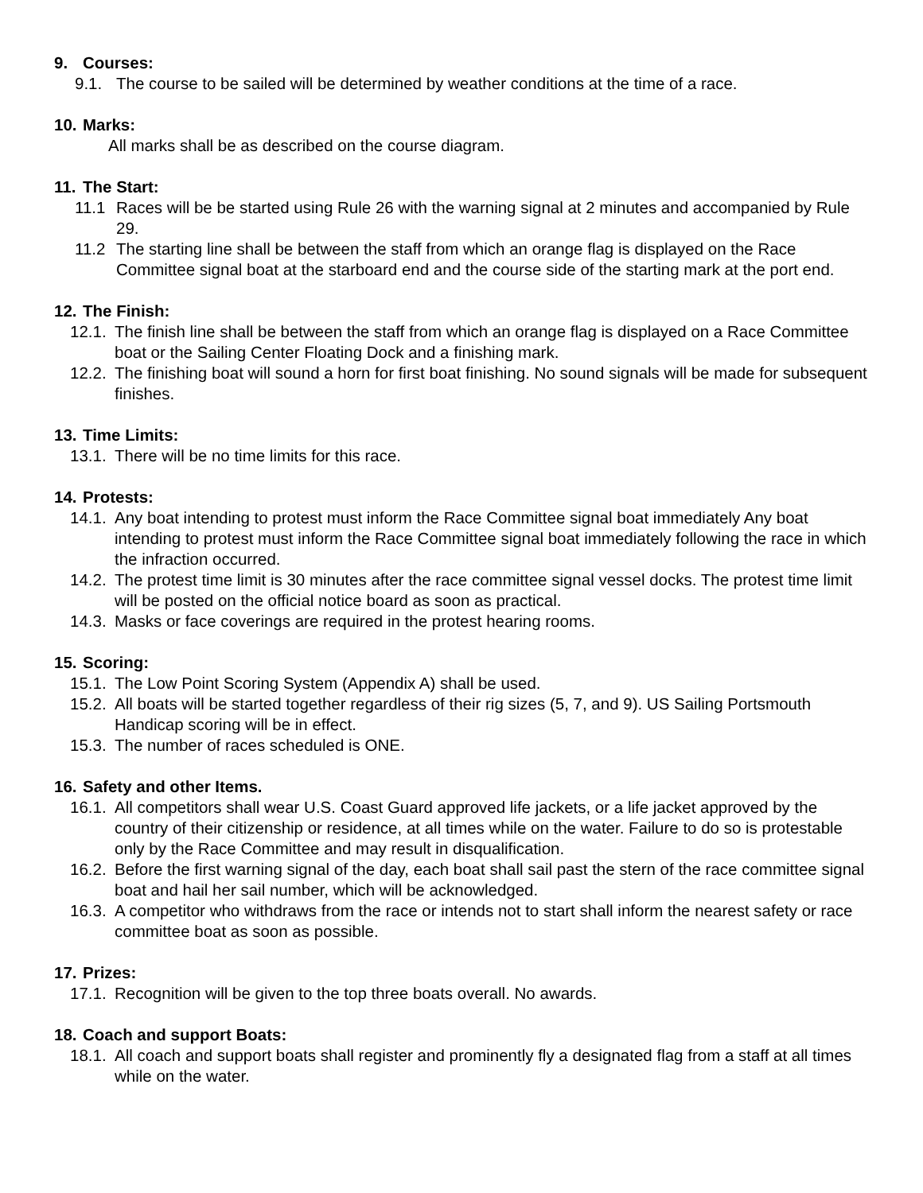9. Courses:
9.1. The course to be sailed will be determined by weather conditions at the time of a race.
10. Marks:
All marks shall be as described on the course diagram.
11. The Start:
11.1 Races will be be started using Rule 26 with the warning signal at 2 minutes and accompanied by Rule 29.
11.2 The starting line shall be between the staff from which an orange flag is displayed on the Race Committee signal boat at the starboard end and the course side of the starting mark at the port end.
12. The Finish:
12.1. The finish line shall be between the staff from which an orange flag is displayed on a Race Committee boat or the Sailing Center Floating Dock and a finishing mark.
12.2. The finishing boat will sound a horn for first boat finishing. No sound signals will be made for subsequent finishes.
13. Time Limits:
13.1. There will be no time limits for this race.
14. Protests:
14.1. Any boat intending to protest must inform the Race Committee signal boat immediately Any boat intending to protest must inform the Race Committee signal boat immediately following the race in which the infraction occurred.
14.2. The protest time limit is 30 minutes after the race committee signal vessel docks. The protest time limit will be posted on the official notice board as soon as practical.
14.3. Masks or face coverings are required in the protest hearing rooms.
15. Scoring:
15.1. The Low Point Scoring System (Appendix A) shall be used.
15.2. All boats will be started together regardless of their rig sizes (5, 7, and 9). US Sailing Portsmouth Handicap scoring will be in effect.
15.3. The number of races scheduled is ONE.
16. Safety and other Items.
16.1. All competitors shall wear U.S. Coast Guard approved life jackets, or a life jacket approved by the country of their citizenship or residence, at all times while on the water. Failure to do so is protestable only by the Race Committee and may result in disqualification.
16.2. Before the first warning signal of the day, each boat shall sail past the stern of the race committee signal boat and hail her sail number, which will be acknowledged.
16.3. A competitor who withdraws from the race or intends not to start shall inform the nearest safety or race committee boat as soon as possible.
17. Prizes:
17.1. Recognition will be given to the top three boats overall. No awards.
18. Coach and support Boats:
18.1. All coach and support boats shall register and prominently fly a designated flag from a staff at all times while on the water.